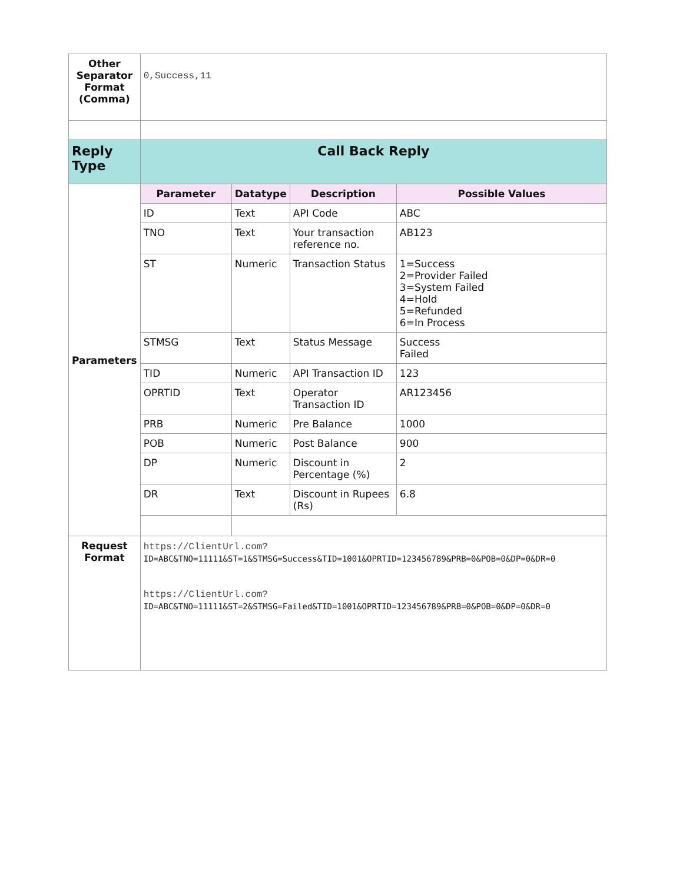| Other Separator Format (Comma) | 0,Success,11 | | | |
| Reply Type | Call Back Reply | | | |
| Parameters | Parameter | Datatype | Description | Possible Values |
| | ID | Text | API Code | ABC |
| | TNO | Text | Your transaction reference no. | AB123 |
| | ST | Numeric | Transaction Status | 1=Success 2=Provider Failed 3=System Failed 4=Hold 5=Refunded 6=In Process |
| | STMSG | Text | Status Message | Success Failed |
| | TID | Numeric | API Transaction ID | 123 |
| | OPRTID | Text | Operator Transaction ID | AR123456 |
| | PRB | Numeric | Pre Balance | 1000 |
| | POB | Numeric | Post Balance | 900 |
| | DP | Numeric | Discount in Percentage (%) | 2 |
| | DR | Text | Discount in Rupees (Rs) | 6.8 |
| Request Format | https://ClientUrl.com? ID=ABC&TNO=11111&ST=1&STMSG=Success&TID=1001&OPRTID=123456789&PRB=0&POB=0&DP=0&DR=0 https://ClientUrl.com? ID=ABC&TNO=11111&ST=2&STMSG=Failed&TID=1001&OPRTID=123456789&PRB=0&POB=0&DP=0&DR=0 | | | |